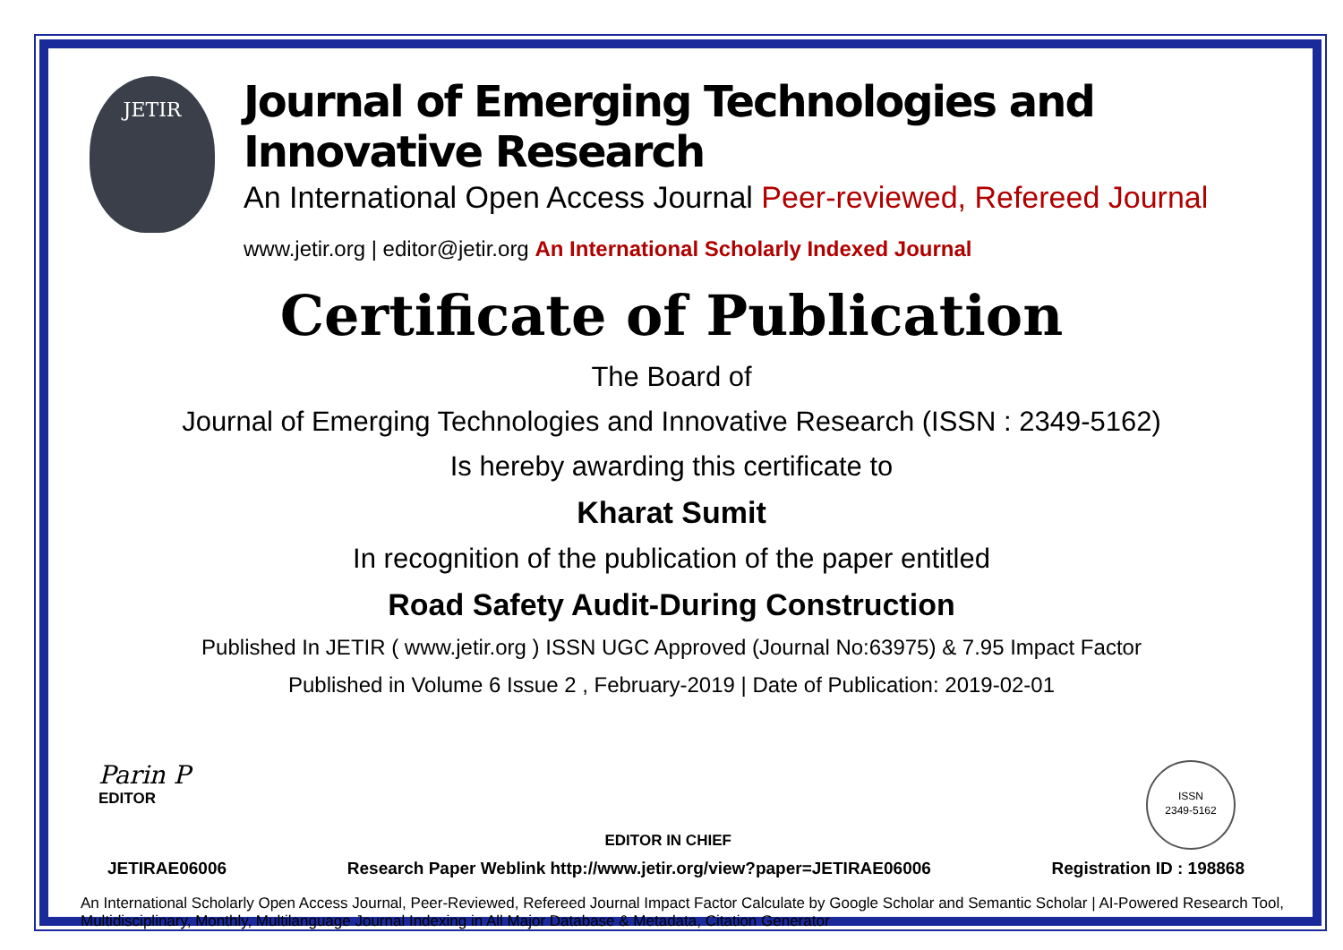JETIR
Journal of Emerging Technologies and Innovative Research
An International Open Access Journal Peer-reviewed, Refereed Journal
www.jetir.org | editor@jetir.org An International Scholarly Indexed Journal
Certificate of Publication
The Board of
Journal of Emerging Technologies and Innovative Research (ISSN : 2349-5162)
Is hereby awarding this certificate to
Kharat Sumit
In recognition of the publication of the paper entitled
Road Safety Audit-During Construction
Published In JETIR ( www.jetir.org ) ISSN UGC Approved (Journal No:63975) & 7.95 Impact Factor
Published in Volume 6 Issue 2 , February-2019 | Date of Publication: 2019-02-01
Parin P
EDITOR
EDITOR IN CHIEF
ISSN
2349-5162
JETIRAE06006 Research Paper Weblink http://www.jetir.org/view?paper=JETIRAE06006 Registration ID : 198868
An International Scholarly Open Access Journal, Peer-Reviewed, Refereed Journal Impact Factor Calculate by Google Scholar and Semantic Scholar | AI-Powered Research Tool, Multidisciplinary, Monthly, Multilanguage Journal Indexing in All Major Database & Metadata, Citation Generator